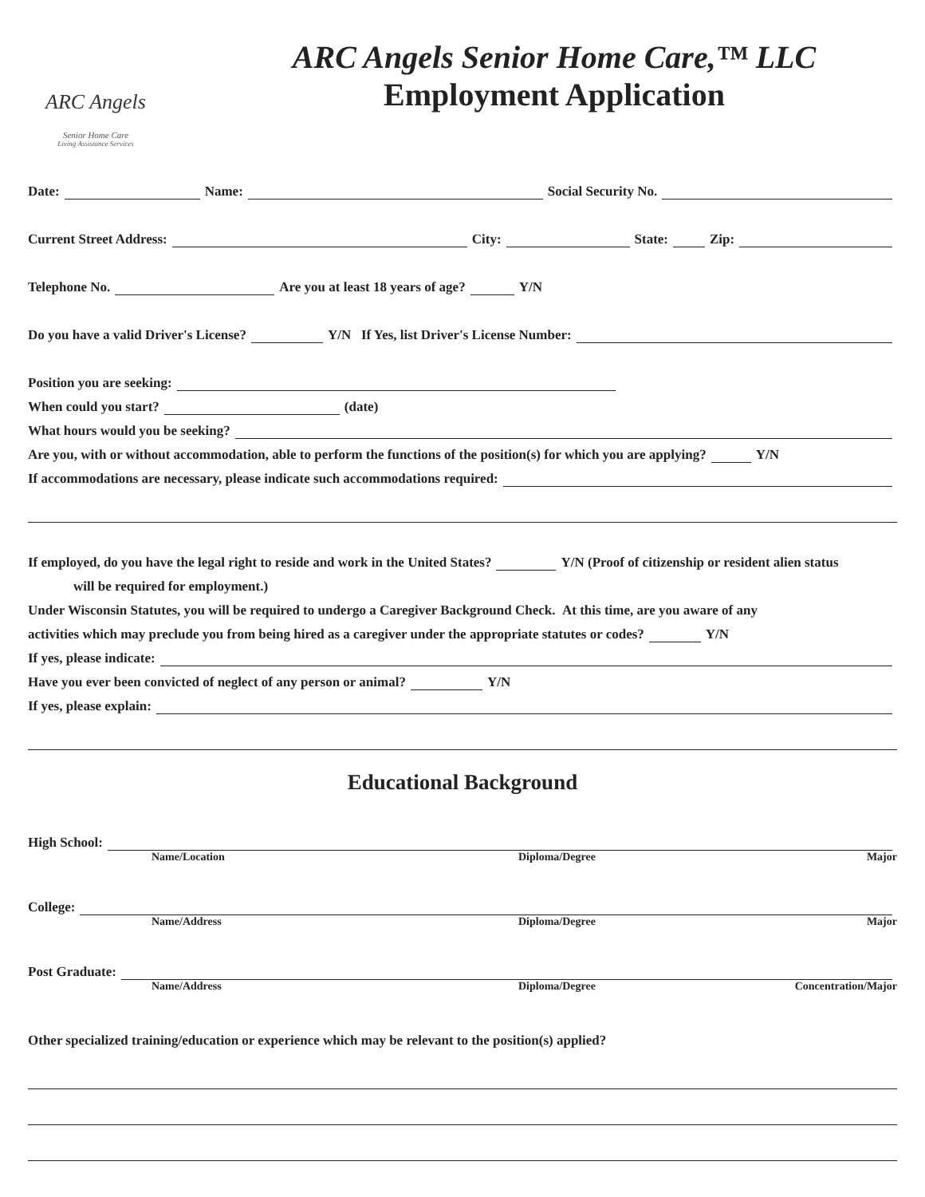ARC Angels
Senior Home Care
Living Assistance Services
ARC Angels Senior Home Care,™ LLC
Employment Application
Date: Name: Social Security No.
Current Street Address: City: State: Zip:
Telephone No. Are you at least 18 years of age? Y/N
Do you have a valid Driver's License? Y/N If Yes, list Driver's License Number:
Position you are seeking:
When could you start? (date)
What hours would you be seeking?
Are you, with or without accommodation, able to perform the functions of the position(s) for which you are applying? Y/N
If accommodations are necessary, please indicate such accommodations required:
If employed, do you have the legal right to reside and work in the United States? Y/N (Proof of citizenship or resident alien status
will be required for employment.)
Under Wisconsin Statutes, you will be required to undergo a Caregiver Background Check. At this time, are you aware of any
activities which may preclude you from being hired as a caregiver under the appropriate statutes or codes? Y/N
If yes, please indicate:
Have you ever been convicted of neglect of any person or animal? Y/N
If yes, please explain:
Educational Background
High School:
Name/Location Diploma/Degree Major
College:
Name/Address Diploma/Degree Major
Post Graduate:
Name/Address Diploma/Degree Concentration/Major
Other specialized training/education or experience which may be relevant to the position(s) applied?